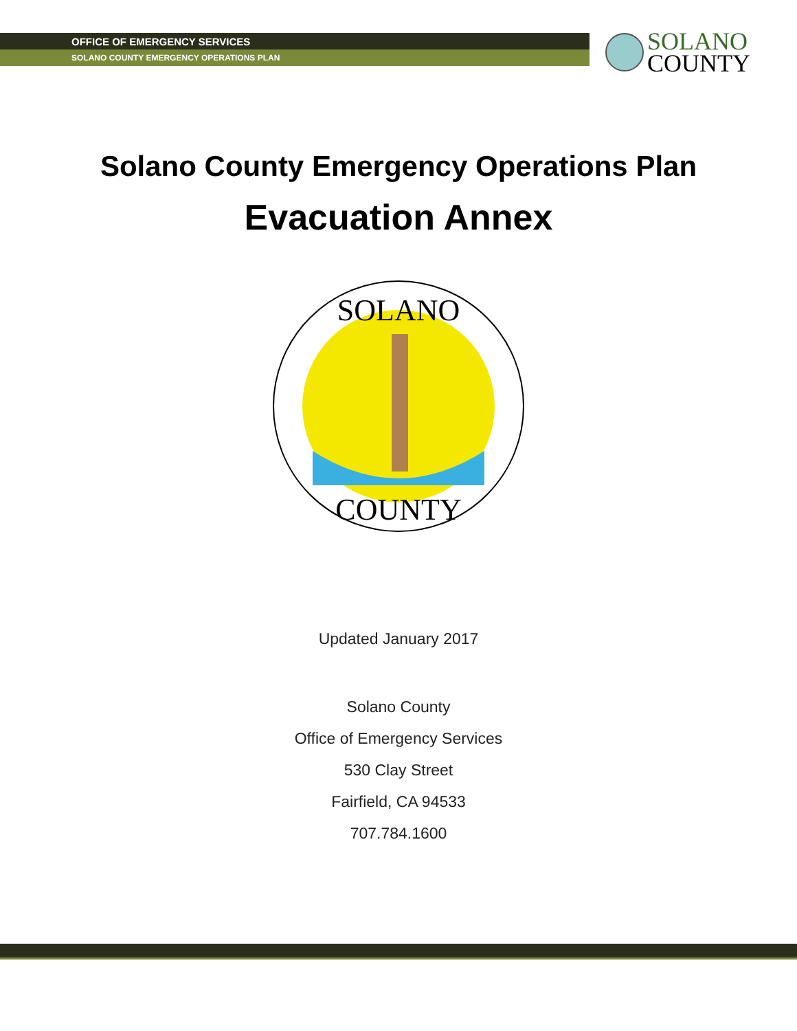OFFICE OF EMERGENCY SERVICES
SOLANO COUNTY EMERGENCY OPERATIONS PLAN
SOLANO
COUNTY
Solano County Emergency Operations Plan
Evacuation Annex
SOLANO
COUNTY
Updated January 2017
Solano County
Office of Emergency Services
530 Clay Street
Fairfield, CA 94533
707.784.1600